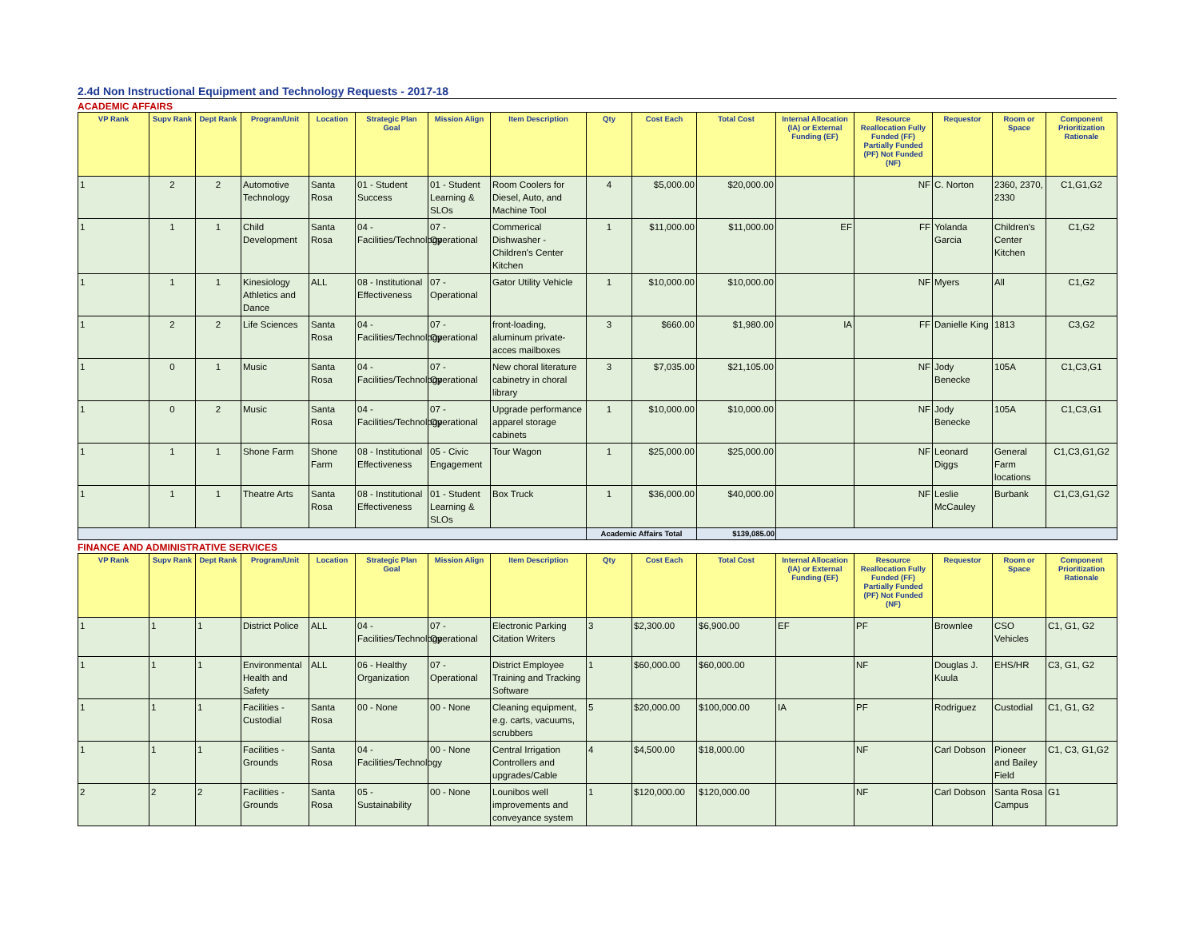2.4d Non Instructional Equipment and Technology Requests - 2017-18
ACADEMIC AFFAIRS
| VP Rank | Supv Rank | Dept Rank | Program/Unit | Location | Strategic Plan Goal | Mission Align | Item Description | Qty | Cost Each | Total Cost | Internal Allocation (IA) or External Funding (EF) | Resource Reallocation Fully Funded (FF) Partially Funded (PF) Not Funded (NF) | Requestor | Room or Space | Component Prioritization Rationale |
| --- | --- | --- | --- | --- | --- | --- | --- | --- | --- | --- | --- | --- | --- | --- | --- |
| 1 | 2 | 2 | Automotive Technology | Santa Rosa | 01 - Student Success | 01 - Student Learning & SLOs | Room Coolers for Diesel, Auto, and Machine Tool | 4 | $5,000.00 | $20,000.00 | | NF | C. Norton | 2360, 2370, 2330 | C1,G1,G2 |
| 1 | 1 | 1 | Child Development | Santa Rosa | 04 - Facilities/Technology | 07 - Operational | Commerical Dishwasher - Children's Center Kitchen | 1 | $11,000.00 | $11,000.00 | EF | FF | Yolanda Garcia | Children's Center Kitchen | C1,G2 |
| 1 | 1 | 1 | Kinesiology Athletics and Dance | ALL | 08 - Institutional Effectiveness | 07 - Operational | Gator Utility Vehicle | 1 | $10,000.00 | $10,000.00 | | NF | Myers | All | C1,G2 |
| 1 | 2 | 2 | Life Sciences | Santa Rosa | 04 - Facilities/Technology | 07 - Operational | front-loading, aluminum private-acces mailboxes | 3 | $660.00 | $1,980.00 | IA | FF | Danielle King | 1813 | C3,G2 |
| 1 | 0 | 1 | Music | Santa Rosa | 04 - Facilities/Technology | 07 - Operational | New choral literature cabinetry in choral library | 3 | $7,035.00 | $21,105.00 | | NF | Jody Benecke | 105A | C1,C3,G1 |
| 1 | 0 | 2 | Music | Santa Rosa | 04 - Facilities/Technology | 07 - Operational | Upgrade performance apparel storage cabinets | 1 | $10,000.00 | $10,000.00 | | NF | Jody Benecke | 105A | C1,C3,G1 |
| 1 | 1 | 1 | Shone Farm | Shone Farm | 08 - Institutional Effectiveness | 05 - Civic Engagement | Tour Wagon | 1 | $25,000.00 | $25,000.00 | | NF | Leonard Diggs | General Farm locations | C1,C3,G1,G2 |
| 1 | 1 | 1 | Theatre Arts | Santa Rosa | 08 - Institutional Effectiveness | 01 - Student Learning & SLOs | Box Truck | 1 | $36,000.00 | $40,000.00 | | NF | Leslie McCauley | Burbank | C1,C3,G1,G2 |
| | | | | | | | | Academic Affairs Total | | $139,085.00 | | | | | |
FINANCE AND ADMINISTRATIVE SERVICES
| VP Rank | Supv Rank | Dept Rank | Program/Unit | Location | Strategic Plan Goal | Mission Align | Item Description | Qty | Cost Each | Total Cost | Internal Allocation (IA) or External Funding (EF) | Resource Reallocation Fully Funded (FF) Partially Funded (PF) Not Funded (NF) | Requestor | Room or Space | Component Prioritization Rationale |
| --- | --- | --- | --- | --- | --- | --- | --- | --- | --- | --- | --- | --- | --- | --- | --- |
| 1 | 1 | 1 | District Police | ALL | 04 - Facilities/Technology | 07 - Operational | Electronic Parking Citation Writers | 3 | $2,300.00 | $6,900.00 | EF | PF | Brownlee | CSO Vehicles | C1, G1, G2 |
| 1 | 1 | 1 | Environmental Health and Safety | ALL | 06 - Healthy Organization | 07 - Operational | District Employee Training and Tracking Software | 1 | $60,000.00 | $60,000.00 | | NF | Douglas J. Kuula | EHS/HR | C3, G1, G2 |
| 1 | 1 | 1 | Facilities - Custodial | Santa Rosa | 00 - None | 00 - None | Cleaning equipment, e.g. carts, vacuums, scrubbers | 5 | $20,000.00 | $100,000.00 | IA | PF | Rodriguez | Custodial | C1, G1, G2 |
| 1 | 1 | 1 | Facilities - Grounds | Santa Rosa | 04 - Facilities/Technology | 00 - None | Central Irrigation Controllers and upgrades/Cable | 4 | $4,500.00 | $18,000.00 | | NF | Carl Dobson | Pioneer and Bailey Field | C1, C3, G1,G2 |
| 2 | 2 | 2 | Facilities - Grounds | Santa Rosa | 05 - Sustainability | 00 - None | Lounibos well improvements and conveyance system | 1 | $120,000.00 | $120,000.00 | | NF | Carl Dobson | Santa Rosa Campus | G1 |